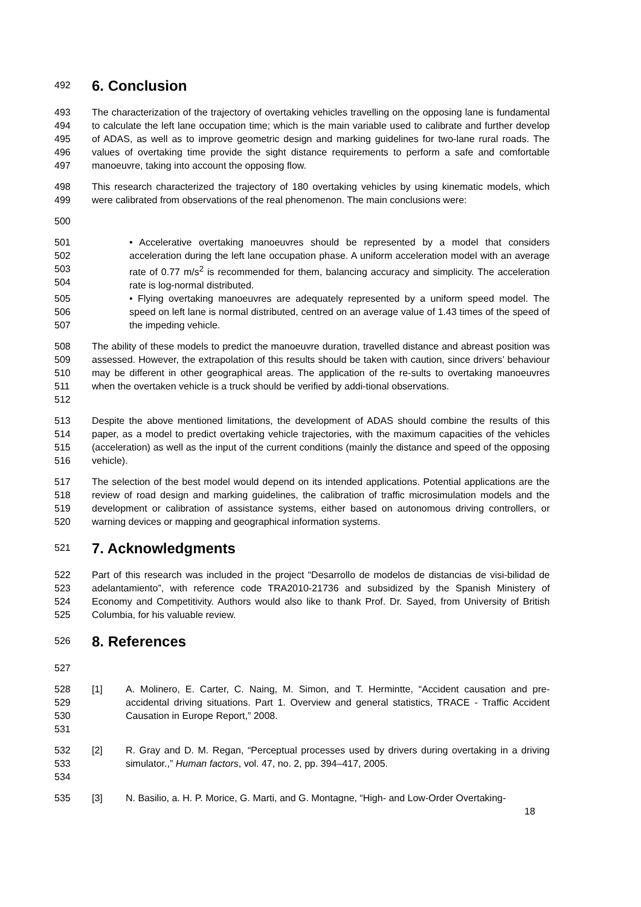492 6. Conclusion
493
494
495
496
497 The characterization of the trajectory of overtaking vehicles travelling on the opposing lane is fundamental to calculate the left lane occupation time; which is the main variable used to calibrate and further develop of ADAS, as well as to improve geometric design and marking guidelines for two-lane rural roads. The values of overtaking time provide the sight distance requirements to perform a safe and comfortable manoeuvre, taking into account the opposing flow.
498
499 This research characterized the trajectory of 180 overtaking vehicles by using kinematic models, which were calibrated from observations of the real phenomenon. The main conclusions were:
500
501
502
503
504 • Accelerative overtaking manoeuvres should be represented by a model that considers acceleration during the left lane occupation phase. A uniform acceleration model with an average rate of 0.77 m/s<sup>2</sup> is recommended for them, balancing accuracy and simplicity. The acceleration rate is log-normal distributed.
505
506
507 • Flying overtaking manoeuvres are adequately represented by a uniform speed model. The speed on left lane is normal distributed, centred on an average value of 1.43 times of the speed of the impeding vehicle.
508
509
510
511
512 The ability of these models to predict the manoeuvre duration, travelled distance and abreast position was assessed. However, the extrapolation of this results should be taken with caution, since drivers’ behaviour may be different in other geographical areas. The application of the re-sults to overtaking manoeuvres when the overtaken vehicle is a truck should be verified by addi-tional observations.
513
514
515
516 Despite the above mentioned limitations, the development of ADAS should combine the results of this paper, as a model to predict overtaking vehicle trajectories, with the maximum capacities of the vehicles (acceleration) as well as the input of the current conditions (mainly the distance and speed of the opposing vehicle).
517
518
519
520 The selection of the best model would depend on its intended applications. Potential applications are the review of road design and marking guidelines, the calibration of traffic microsimulation models and the development or calibration of assistance systems, either based on autonomous driving controllers, or warning devices or mapping and geographical information systems.
521 7. Acknowledgments
522
523
524
525 Part of this research was included in the project “Desarrollo de modelos de distancias de visi-bilidad de adelantamiento”, with reference code TRA2010-21736 and subsidized by the Spanish Ministery of Economy and Competitivity. Authors would also like to thank Prof. Dr. Sayed, from University of British Columbia, for his valuable review.
526 8. References
527
528
529
530
531 [1] A. Molinero, E. Carter, C. Naing, M. Simon, and T. Hermintte, “Accident causation and pre-accidental driving situations. Part 1. Overview and general statistics, TRACE - Traffic Accident Causation in Europe Report,” 2008.
532
533
534 [2] R. Gray and D. M. Regan, “Perceptual processes used by drivers during overtaking in a driving simulator.,” Human factors, vol. 47, no. 2, pp. 394–417, 2005.
535 [3] N. Basilio, a. H. P. Morice, G. Marti, and G. Montagne, “High- and Low-Order Overtaking-
18